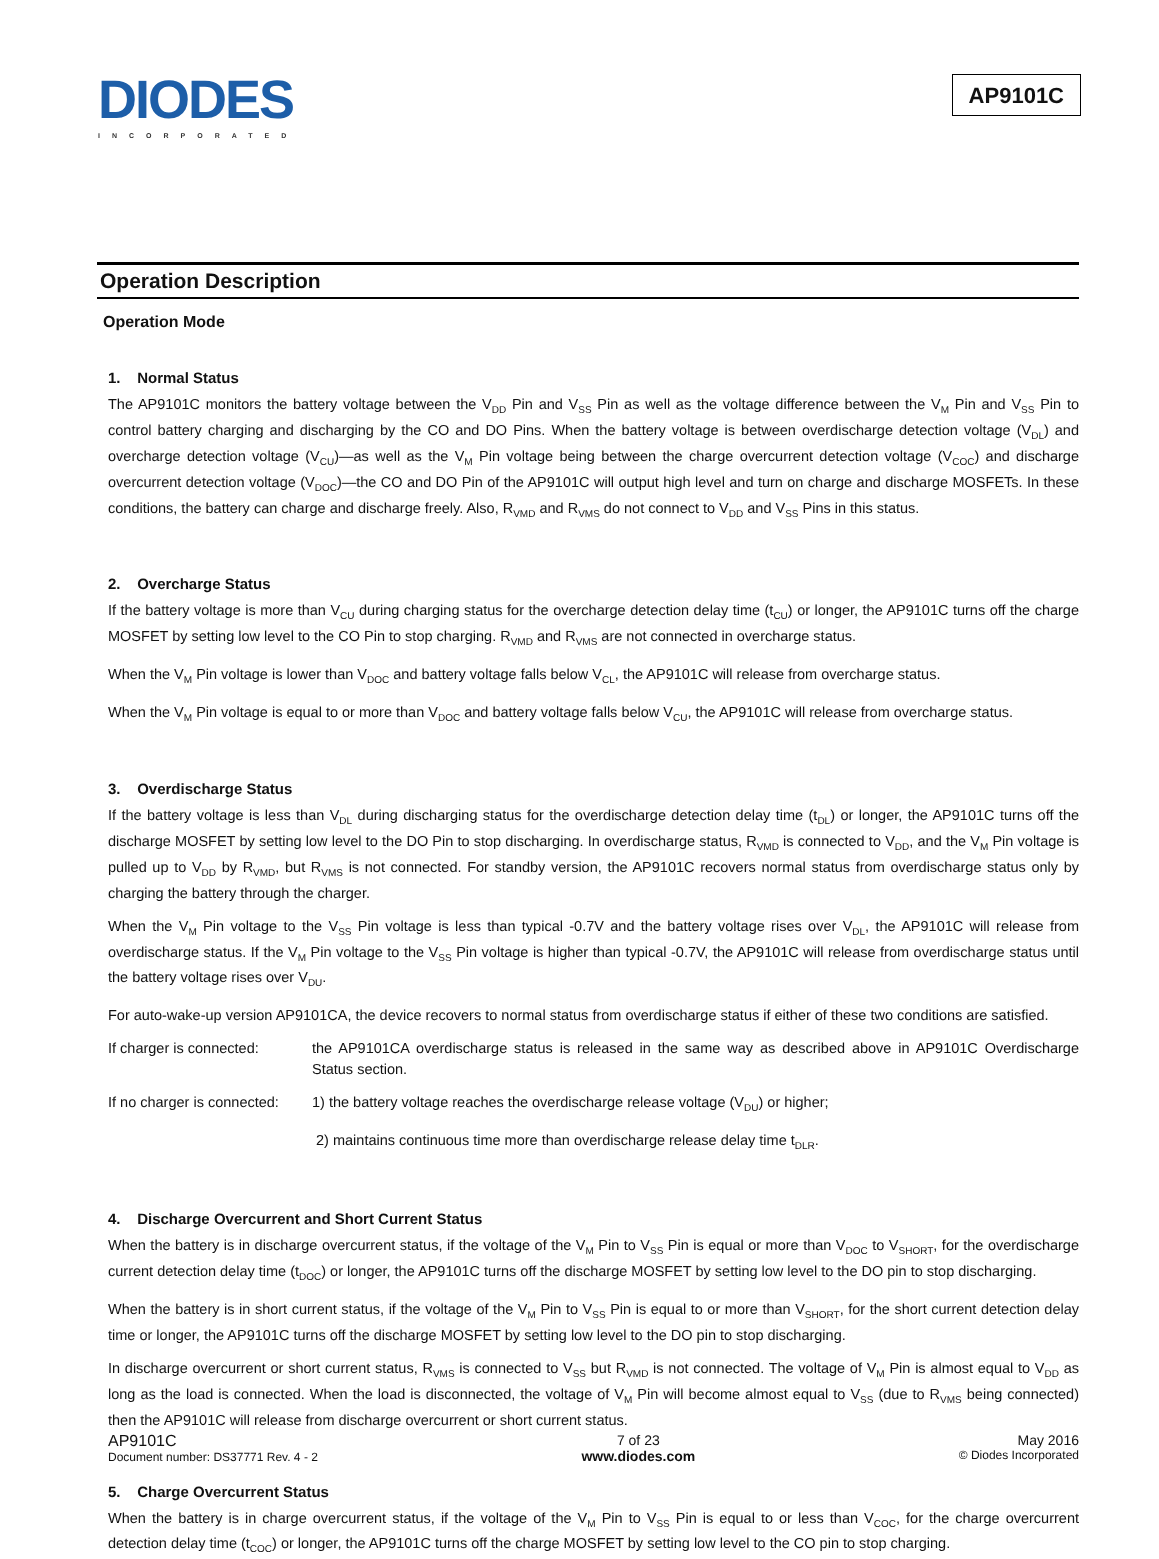DIODES
INCORPORATED
AP9101C
Operation Description
Operation Mode
1. Normal Status
The AP9101C monitors the battery voltage between the V<sub>DD</sub> Pin and V<sub>SS</sub> Pin as well as the voltage difference between the V<sub>M</sub> Pin and V<sub>SS</sub> Pin to control battery charging and discharging by the CO and DO Pins. When the battery voltage is between overdischarge detection voltage (V<sub>DL</sub>) and overcharge detection voltage (V<sub>CU</sub>)—as well as the V<sub>M</sub> Pin voltage being between the charge overcurrent detection voltage (V<sub>COC</sub>) and discharge overcurrent detection voltage (V<sub>DOC</sub>)—the CO and DO Pin of the AP9101C will output high level and turn on charge and discharge MOSFETs. In these conditions, the battery can charge and discharge freely. Also, R<sub>VMD</sub> and R<sub>VMS</sub> do not connect to V<sub>DD</sub> and V<sub>SS</sub> Pins in this status.
2. Overcharge Status
If the battery voltage is more than V<sub>CU</sub> during charging status for the overcharge detection delay time (t<sub>CU</sub>) or longer, the AP9101C turns off the charge MOSFET by setting low level to the CO Pin to stop charging. R<sub>VMD</sub> and R<sub>VMS</sub> are not connected in overcharge status.
When the V<sub>M</sub> Pin voltage is lower than V<sub>DOC</sub> and battery voltage falls below V<sub>CL</sub>, the AP9101C will release from overcharge status.
When the V<sub>M</sub> Pin voltage is equal to or more than V<sub>DOC</sub> and battery voltage falls below V<sub>CU</sub>, the AP9101C will release from overcharge status.
3. Overdischarge Status
If the battery voltage is less than V<sub>DL</sub> during discharging status for the overdischarge detection delay time (t<sub>DL</sub>) or longer, the AP9101C turns off the discharge MOSFET by setting low level to the DO Pin to stop discharging. In overdischarge status, R<sub>VMD</sub> is connected to V<sub>DD</sub>, and the V<sub>M</sub> Pin voltage is pulled up to V<sub>DD</sub> by R<sub>VMD</sub>, but R<sub>VMS</sub> is not connected. For standby version, the AP9101C recovers normal status from overdischarge status only by charging the battery through the charger.
When the V<sub>M</sub> Pin voltage to the V<sub>SS</sub> Pin voltage is less than typical -0.7V and the battery voltage rises over V<sub>DL</sub>, the AP9101C will release from overdischarge status. If the V<sub>M</sub> Pin voltage to the V<sub>SS</sub> Pin voltage is higher than typical -0.7V, the AP9101C will release from overdischarge status until the battery voltage rises over V<sub>DU</sub>.
For auto-wake-up version AP9101CA, the device recovers to normal status from overdischarge status if either of these two conditions are satisfied.
If charger is connected:
the AP9101CA overdischarge status is released in the same way as described above in AP9101C Overdischarge Status section.
If no charger is connected:
1) the battery voltage reaches the overdischarge release voltage (V<sub>DU</sub>) or higher;
2) maintains continuous time more than overdischarge release delay time t<sub>DLR</sub>.
4. Discharge Overcurrent and Short Current Status
When the battery is in discharge overcurrent status, if the voltage of the V<sub>M</sub> Pin to V<sub>SS</sub> Pin is equal or more than V<sub>DOC</sub> to V<sub>SHORT</sub>, for the overdischarge current detection delay time (t<sub>DOC</sub>) or longer, the AP9101C turns off the discharge MOSFET by setting low level to the DO pin to stop discharging.
When the battery is in short current status, if the voltage of the V<sub>M</sub> Pin to V<sub>SS</sub> Pin is equal to or more than V<sub>SHORT</sub>, for the short current detection delay time or longer, the AP9101C turns off the discharge MOSFET by setting low level to the DO pin to stop discharging.
In discharge overcurrent or short current status, R<sub>VMS</sub> is connected to V<sub>SS</sub> but R<sub>VMD</sub> is not connected. The voltage of V<sub>M</sub> Pin is almost equal to V<sub>DD</sub> as long as the load is connected. When the load is disconnected, the voltage of V<sub>M</sub> Pin will become almost equal to V<sub>SS</sub> (due to R<sub>VMS</sub> being connected) then the AP9101C will release from discharge overcurrent or short current status.
5. Charge Overcurrent Status
When the battery is in charge overcurrent status, if the voltage of the V<sub>M</sub> Pin to V<sub>SS</sub> Pin is equal to or less than V<sub>COC</sub>, for the charge overcurrent detection delay time (t<sub>COC</sub>) or longer, the AP9101C turns off the charge MOSFET by setting low level to the CO pin to stop charging.
AP9101C
Document number: DS37771 Rev. 4 - 2
7 of 23
www.diodes.com
May 2016
© Diodes Incorporated